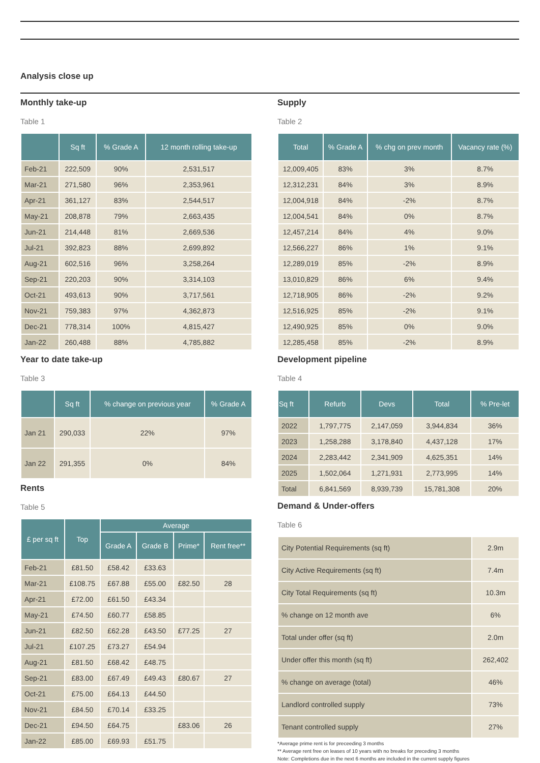Analysis close up
Monthly take-up
Table 1
| | Sq ft | % Grade A | 12 month rolling take-up |
| --- | --- | --- | --- |
| Feb-21 | 222,509 | 90% | 2,531,517 |
| Mar-21 | 271,580 | 96% | 2,353,961 |
| Apr-21 | 361,127 | 83% | 2,544,517 |
| May-21 | 208,878 | 79% | 2,663,435 |
| Jun-21 | 214,448 | 81% | 2,669,536 |
| Jul-21 | 392,823 | 88% | 2,699,892 |
| Aug-21 | 602,516 | 96% | 3,258,264 |
| Sep-21 | 220,203 | 90% | 3,314,103 |
| Oct-21 | 493,613 | 90% | 3,717,561 |
| Nov-21 | 759,383 | 97% | 4,362,873 |
| Dec-21 | 778,314 | 100% | 4,815,427 |
| Jan-22 | 260,488 | 88% | 4,785,882 |
Year to date take-up
Table 3
| | Sq ft | % change on previous year | % Grade A |
| --- | --- | --- | --- |
| Jan 21 | 290,033 | 22% | 97% |
| Jan 22 | 291,355 | 0% | 84% |
Rents
Table 5
| £ per sq ft | Top | Average | | | |
| --- | --- | --- | --- | --- | --- |
| | | Grade A | Grade B | Prime* | Rent free** |
| Feb-21 | £81.50 | £58.42 | £33.63 | | |
| Mar-21 | £108.75 | £67.88 | £55.00 | £82.50 | 28 |
| Apr-21 | £72.00 | £61.50 | £43.34 | | |
| May-21 | £74.50 | £60.77 | £58.85 | | |
| Jun-21 | £82.50 | £62.28 | £43.50 | £77.25 | 27 |
| Jul-21 | £107.25 | £73.27 | £54.94 | | |
| Aug-21 | £81.50 | £68.42 | £48.75 | | |
| Sep-21 | £83.00 | £67.49 | £49.43 | £80.67 | 27 |
| Oct-21 | £75.00 | £64.13 | £44.50 | | |
| Nov-21 | £84.50 | £70.14 | £33.25 | | |
| Dec-21 | £94.50 | £64.75 | | £83.06 | 26 |
| Jan-22 | £85.00 | £69.93 | £51.75 | | |
Supply
Table 2
| Total | % Grade A | % chg on prev month | Vacancy rate (%) |
| --- | --- | --- | --- |
| 12,009,405 | 83% | 3% | 8.7% |
| 12,312,231 | 84% | 3% | 8.9% |
| 12,004,918 | 84% | -2% | 8.7% |
| 12,004,541 | 84% | 0% | 8.7% |
| 12,457,214 | 84% | 4% | 9.0% |
| 12,566,227 | 86% | 1% | 9.1% |
| 12,289,019 | 85% | -2% | 8.9% |
| 13,010,829 | 86% | 6% | 9.4% |
| 12,718,905 | 86% | -2% | 9.2% |
| 12,516,925 | 85% | -2% | 9.1% |
| 12,490,925 | 85% | 0% | 9.0% |
| 12,285,458 | 85% | -2% | 8.9% |
Development pipeline
Table 4
| Sq ft | Refurb | Devs | Total | % Pre-let |
| --- | --- | --- | --- | --- |
| 2022 | 1,797,775 | 2,147,059 | 3,944,834 | 36% |
| 2023 | 1,258,288 | 3,178,840 | 4,437,128 | 17% |
| 2024 | 2,283,442 | 2,341,909 | 4,625,351 | 14% |
| 2025 | 1,502,064 | 1,271,931 | 2,773,995 | 14% |
| Total | 6,841,569 | 8,939,739 | 15,781,308 | 20% |
Demand & Under-offers
Table 6
| City Potential Requirements (sq ft) | 2.9m |
| City Active Requirements (sq ft) | 7.4m |
| City Total Requirements (sq ft) | 10.3m |
| % change on 12 month ave | 6% |
| Total under offer (sq ft) | 2.0m |
| Under offer this month (sq ft) | 262,402 |
| % change on average (total) | 46% |
| Landlord controlled supply | 73% |
| Tenant controlled supply | 27% |
*Average prime rent is for preceeding 3 months
** Average rent free on leases of 10 years with no breaks for preceding 3 months
Note: Completions due in the next 6 months are included in the current supply figures